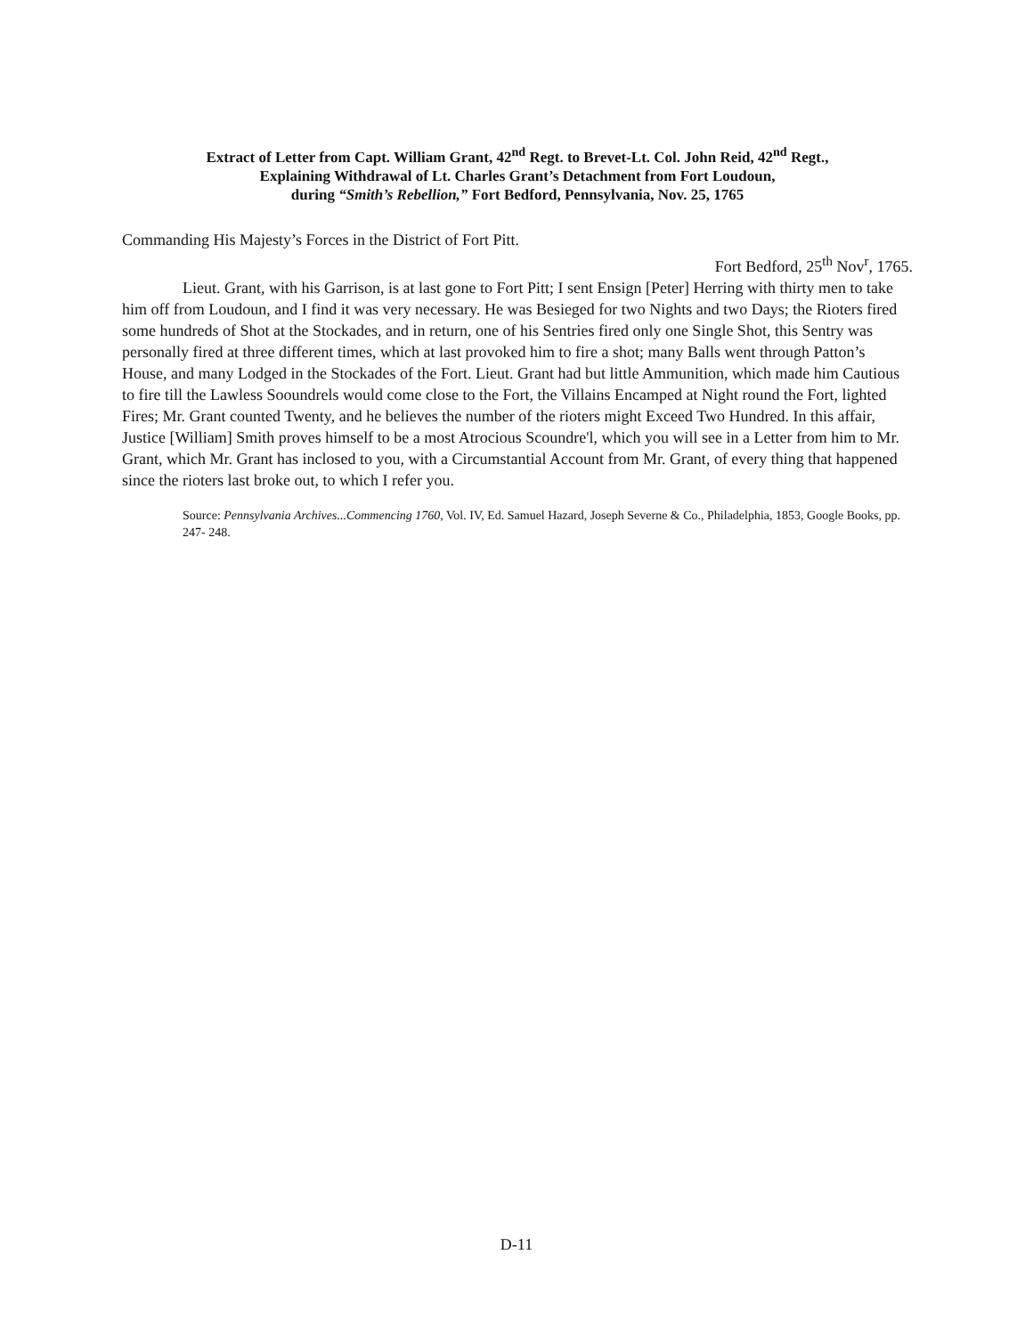Extract of Letter from Capt. William Grant, 42<sup>nd</sup> Regt. to Brevet-Lt. Col. John Reid, 42<sup>nd</sup> Regt.,
Explaining Withdrawal of Lt. Charles Grant’s Detachment from Fort Loudoun,
during “Smith’s Rebellion,” Fort Bedford, Pennsylvania, Nov. 25, 1765
Commanding His Majesty’s Forces in the District of Fort Pitt.
Fort Bedford, 25<sup>th</sup> Nov<sup>r</sup>, 1765.
Lieut. Grant, with his Garrison, is at last gone to Fort Pitt; I sent Ensign [Peter] Herring with thirty men to take him off from Loudoun, and I find it was very necessary. He was Besieged for two Nights and two Days; the Rioters fired some hundreds of Shot at the Stockades, and in return, one of his Sentries fired only one Single Shot, this Sentry was personally fired at three different times, which at last provoked him to fire a shot; many Balls went through Patton’s House, and many Lodged in the Stockades of the Fort. Lieut. Grant had but little Ammunition, which made him Cautious to fire till the Lawless Sooundrels would come close to the Fort, the Villains Encamped at Night round the Fort, lighted Fires; Mr. Grant counted Twenty, and he believes the number of the rioters might Exceed Two Hundred. In this affair, Justice [William] Smith proves himself to be a most Atrocious Scoundre'l, which you will see in a Letter from him to Mr. Grant, which Mr. Grant has inclosed to you, with a Circumstantial Account from Mr. Grant, of every thing that happened since the rioters last broke out, to which I refer you.
Source: Pennsylvania Archives...Commencing 1760, Vol. IV, Ed. Samuel Hazard, Joseph Severne & Co., Philadelphia, 1853, Google Books, pp. 247- 248.
D-11